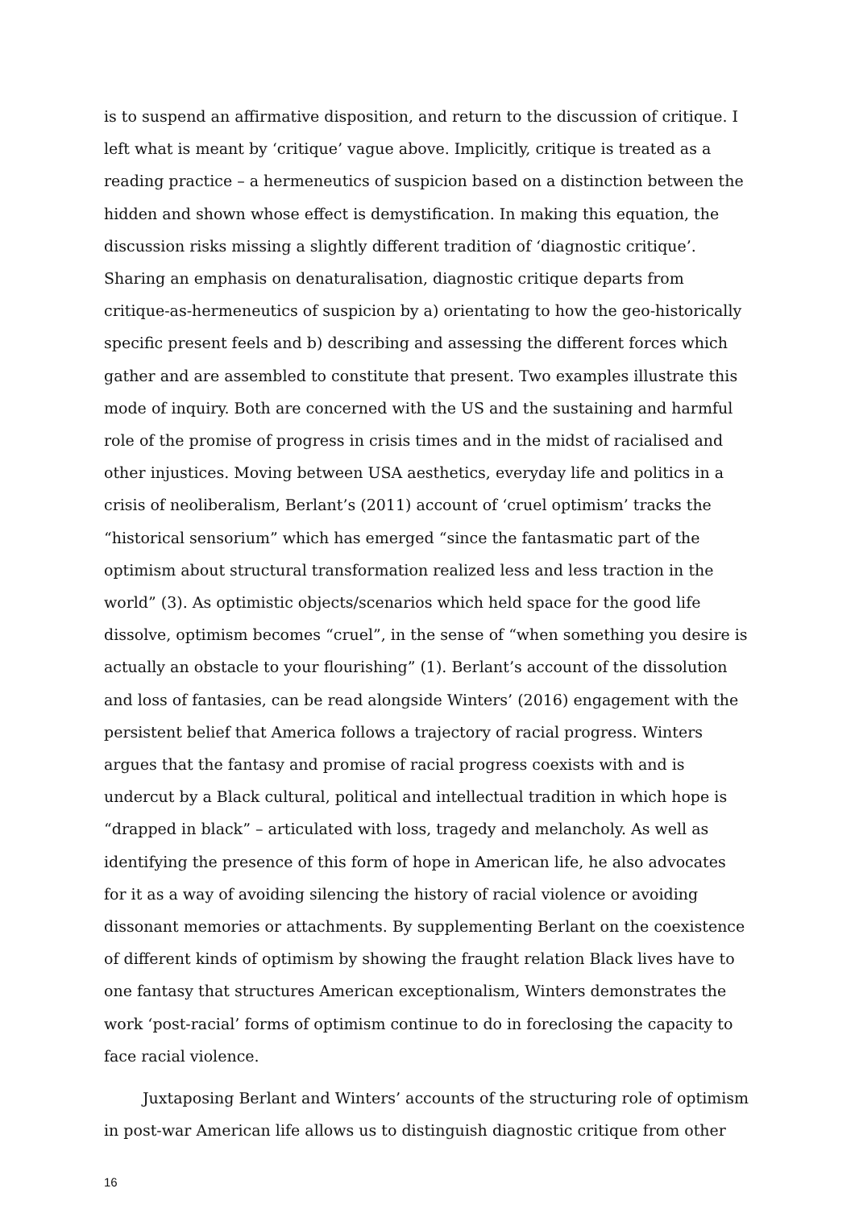is to suspend an affirmative disposition, and return to the discussion of critique. I left what is meant by ‘critique’ vague above. Implicitly, critique is treated as a reading practice – a hermeneutics of suspicion based on a distinction between the hidden and shown whose effect is demystification. In making this equation, the discussion risks missing a slightly different tradition of ‘diagnostic critique’. Sharing an emphasis on denaturalisation, diagnostic critique departs from critique-as-hermeneutics of suspicion by a) orientating to how the geo-historically specific present feels and b) describing and assessing the different forces which gather and are assembled to constitute that present. Two examples illustrate this mode of inquiry. Both are concerned with the US and the sustaining and harmful role of the promise of progress in crisis times and in the midst of racialised and other injustices. Moving between USA aesthetics, everyday life and politics in a crisis of neoliberalism, Berlant’s (2011) account of ‘cruel optimism’ tracks the “historical sensorium” which has emerged “since the fantasmatic part of the optimism about structural transformation realized less and less traction in the world” (3). As optimistic objects/scenarios which held space for the good life dissolve, optimism becomes “cruel”, in the sense of “when something you desire is actually an obstacle to your flourishing” (1). Berlant’s account of the dissolution and loss of fantasies, can be read alongside Winters’ (2016) engagement with the persistent belief that America follows a trajectory of racial progress. Winters argues that the fantasy and promise of racial progress coexists with and is undercut by a Black cultural, political and intellectual tradition in which hope is “drapped in black” – articulated with loss, tragedy and melancholy. As well as identifying the presence of this form of hope in American life, he also advocates for it as a way of avoiding silencing the history of racial violence or avoiding dissonant memories or attachments. By supplementing Berlant on the coexistence of different kinds of optimism by showing the fraught relation Black lives have to one fantasy that structures American exceptionalism, Winters demonstrates the work ‘post-racial’ forms of optimism continue to do in foreclosing the capacity to face racial violence.
Juxtaposing Berlant and Winters’ accounts of the structuring role of optimism in post-war American life allows us to distinguish diagnostic critique from other
16